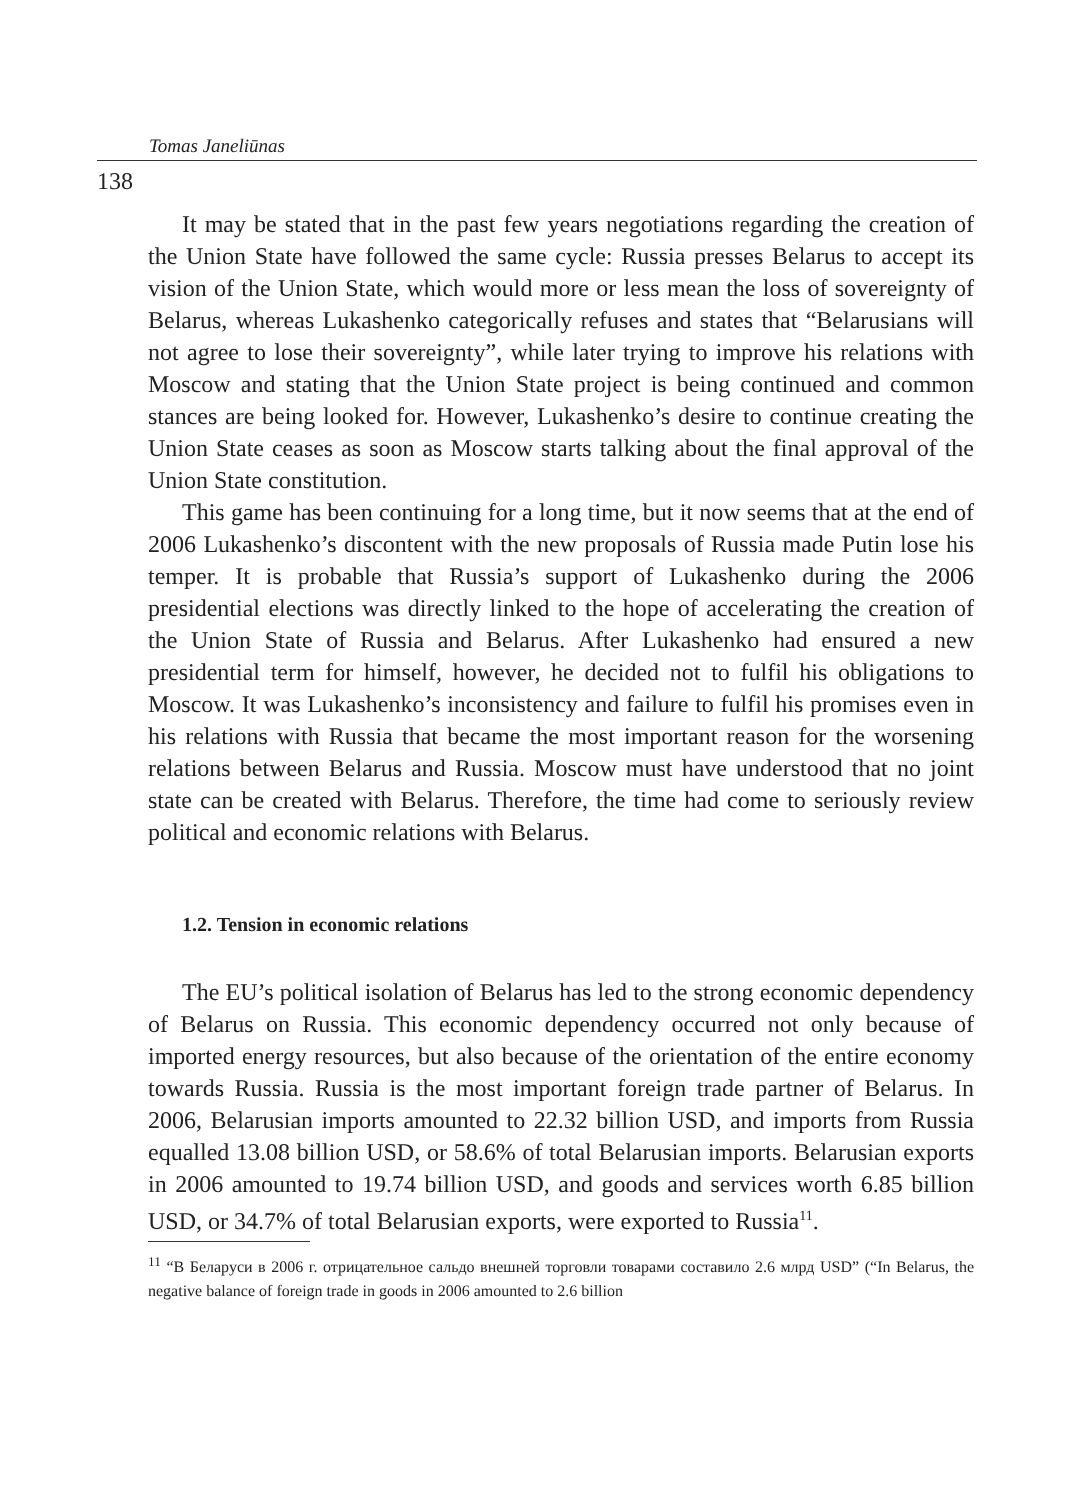Tomas Janeliūnas
138
It may be stated that in the past few years negotiations regarding the creation of the Union State have followed the same cycle: Russia presses Belarus to accept its vision of the Union State, which would more or less mean the loss of sovereignty of Belarus, whereas Lukashenko categorically refuses and states that “Belarusians will not agree to lose their sovereignty”, while later trying to improve his relations with Moscow and stating that the Union State project is being continued and common stances are being looked for. However, Lukashenko’s desire to continue creating the Union State ceases as soon as Moscow starts talking about the final approval of the Union State constitution.
This game has been continuing for a long time, but it now seems that at the end of 2006 Lukashenko’s discontent with the new proposals of Russia made Putin lose his temper. It is probable that Russia’s support of Lukashenko during the 2006 presidential elections was directly linked to the hope of accelerating the creation of the Union State of Russia and Belarus. After Lukashenko had ensured a new presidential term for himself, however, he decided not to fulfil his obligations to Moscow. It was Lukashenko’s inconsistency and failure to fulfil his promises even in his relations with Russia that became the most important reason for the worsening relations between Belarus and Russia. Moscow must have understood that no joint state can be created with Belarus. Therefore, the time had come to seriously review political and economic relations with Belarus.
1.2. Tension in economic relations
The EU’s political isolation of Belarus has led to the strong economic dependency of Belarus on Russia. This economic dependency occurred not only because of imported energy resources, but also because of the orientation of the entire economy towards Russia. Russia is the most important foreign trade partner of Belarus. In 2006, Belarusian imports amounted to 22.32 billion USD, and imports from Russia equalled 13.08 billion USD, or 58.6% of total Belarusian imports. Belarusian exports in 2006 amounted to 19.74 billion USD, and goods and services worth 6.85 billion USD, or 34.7% of total Belarusian exports, were exported to Russia<sup>11</sup>.
<sup>11</sup> “В Беларуси в 2006 г. отрицательное сальдо внешней торговли товарами составило 2.6 млрд USD” (“In Belarus, the negative balance of foreign trade in goods in 2006 amounted to 2.6 billion